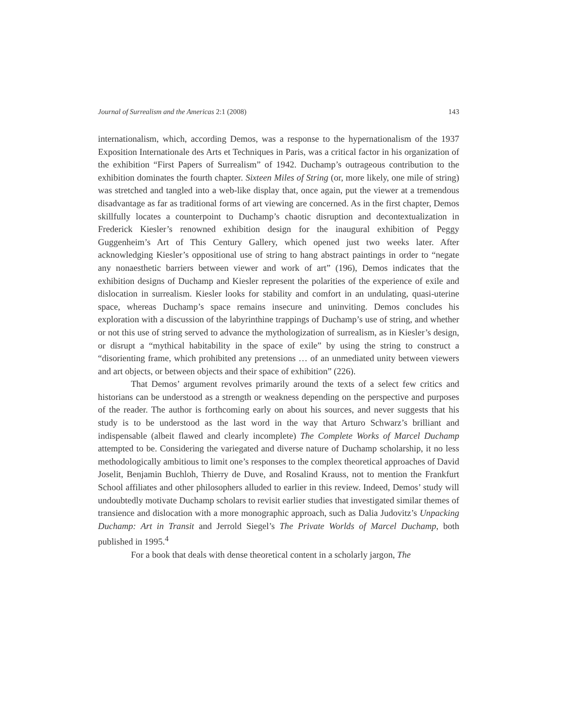Journal of Surrealism and the Americas 2:1 (2008) 143
internationalism, which, according Demos, was a response to the hypernationalism of the 1937 Exposition Internationale des Arts et Techniques in Paris, was a critical factor in his organization of the exhibition “First Papers of Surrealism” of 1942. Duchamp’s outrageous contribution to the exhibition dominates the fourth chapter. Sixteen Miles of String (or, more likely, one mile of string) was stretched and tangled into a web-like display that, once again, put the viewer at a tremendous disadvantage as far as traditional forms of art viewing are concerned. As in the first chapter, Demos skillfully locates a counterpoint to Duchamp’s chaotic disruption and decontextualization in Frederick Kiesler’s renowned exhibition design for the inaugural exhibition of Peggy Guggenheim’s Art of This Century Gallery, which opened just two weeks later. After acknowledging Kiesler’s oppositional use of string to hang abstract paintings in order to “negate any nonaesthetic barriers between viewer and work of art” (196), Demos indicates that the exhibition designs of Duchamp and Kiesler represent the polarities of the experience of exile and dislocation in surrealism. Kiesler looks for stability and comfort in an undulating, quasi-uterine space, whereas Duchamp’s space remains insecure and uninviting. Demos concludes his exploration with a discussion of the labyrinthine trappings of Duchamp’s use of string, and whether or not this use of string served to advance the mythologization of surrealism, as in Kiesler’s design, or disrupt a “mythical habitability in the space of exile” by using the string to construct a “disorienting frame, which prohibited any pretensions … of an unmediated unity between viewers and art objects, or between objects and their space of exhibition” (226).
That Demos’ argument revolves primarily around the texts of a select few critics and historians can be understood as a strength or weakness depending on the perspective and purposes of the reader. The author is forthcoming early on about his sources, and never suggests that his study is to be understood as the last word in the way that Arturo Schwarz’s brilliant and indispensable (albeit flawed and clearly incomplete) The Complete Works of Marcel Duchamp attempted to be. Considering the variegated and diverse nature of Duchamp scholarship, it no less methodologically ambitious to limit one’s responses to the complex theoretical approaches of David Joselit, Benjamin Buchloh, Thierry de Duve, and Rosalind Krauss, not to mention the Frankfurt School affiliates and other philosophers alluded to earlier in this review. Indeed, Demos’ study will undoubtedly motivate Duchamp scholars to revisit earlier studies that investigated similar themes of transience and dislocation with a more monographic approach, such as Dalia Judovitz’s Unpacking Duchamp: Art in Transit and Jerrold Siegel’s The Private Worlds of Marcel Duchamp, both published in 1995.<sup>4</sup>
For a book that deals with dense theoretical content in a scholarly jargon, The